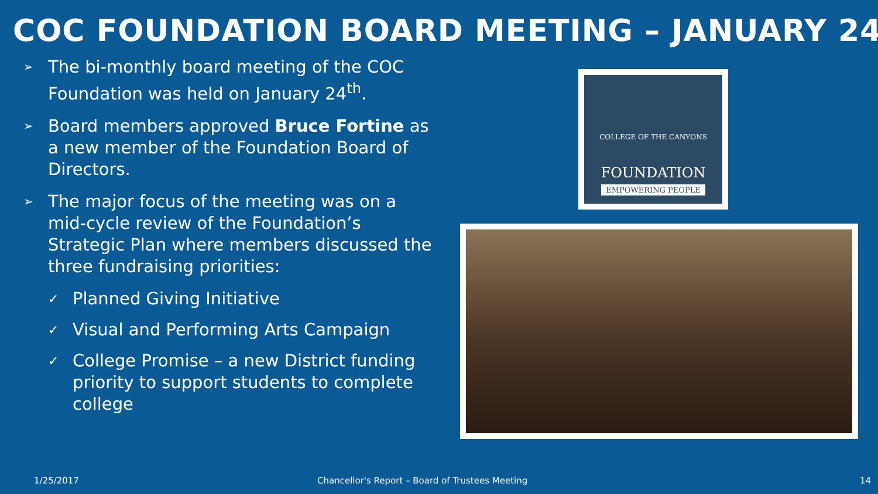COC FOUNDATION BOARD MEETING – JANUARY 24
➢ The bi-monthly board meeting of the COC Foundation was held on January 24<sup>th</sup>.
➢ Board members approved Bruce Fortine as a new member of the Foundation Board of Directors.
➢ The major focus of the meeting was on a mid-cycle review of the Foundation’s Strategic Plan where members discussed the three fundraising priorities:
✓ Planned Giving Initiative
✓ Visual and Performing Arts Campaign
✓ College Promise – a new District funding priority to support students to complete college
COLLEGE OF THE CANYONS
FOUNDATION
EMPOWERING PEOPLE
1/25/2017
Chancellor's Report – Board of Trustees Meeting
14